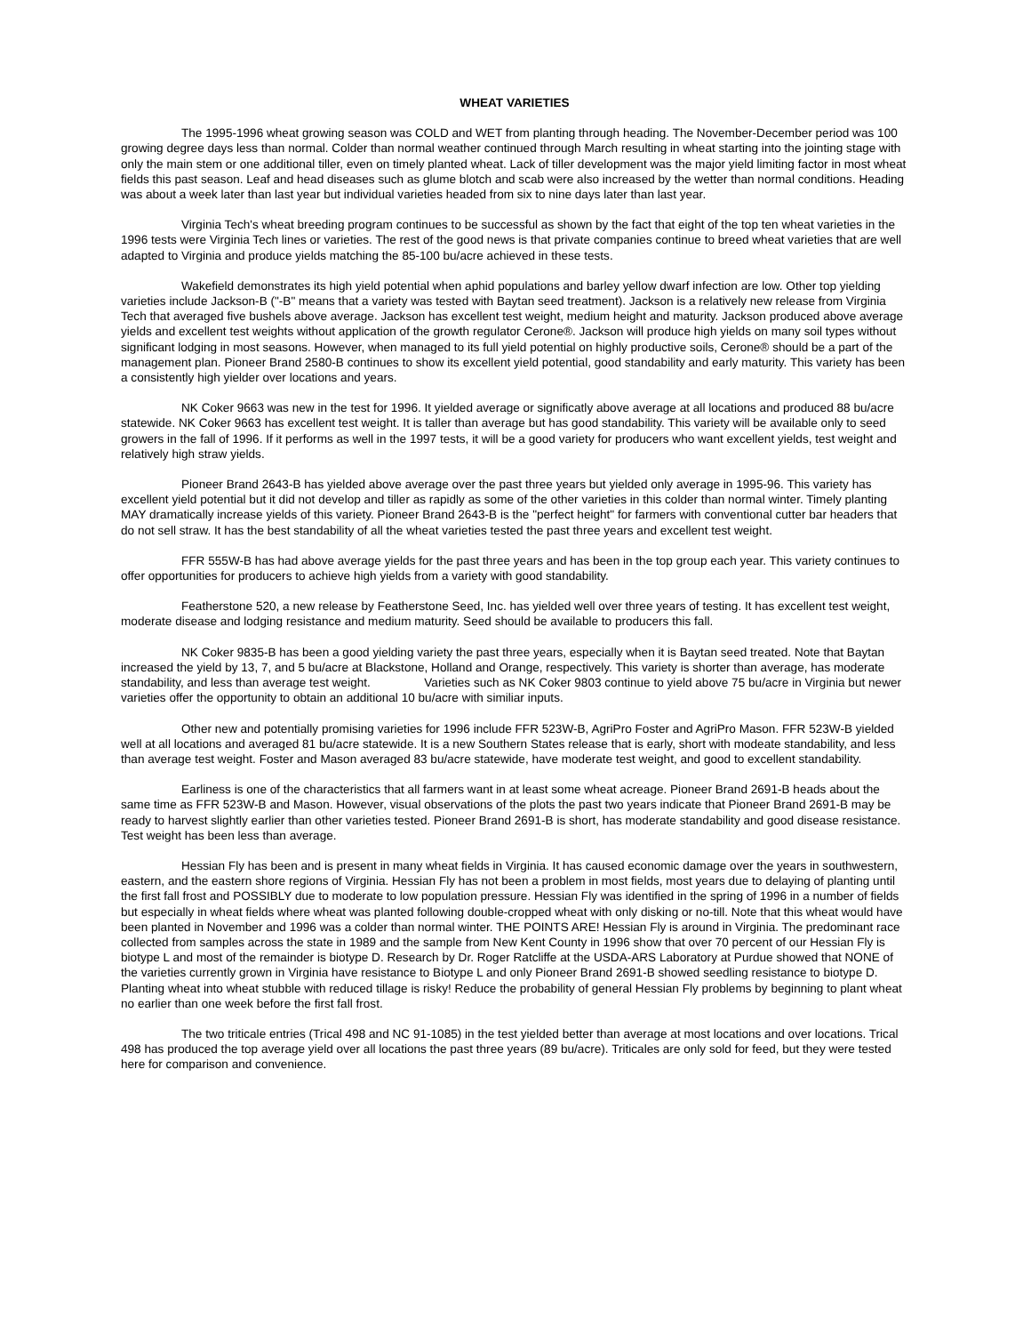WHEAT VARIETIES
The 1995-1996 wheat growing season was COLD and WET from planting through heading. The November-December period was 100 growing degree days less than normal. Colder than normal weather continued through March resulting in wheat starting into the jointing stage with only the main stem or one additional tiller, even on timely planted wheat. Lack of tiller development was the major yield limiting factor in most wheat fields this past season. Leaf and head diseases such as glume blotch and scab were also increased by the wetter than normal conditions. Heading was about a week later than last year but individual varieties headed from six to nine days later than last year.
Virginia Tech's wheat breeding program continues to be successful as shown by the fact that eight of the top ten wheat varieties in the 1996 tests were Virginia Tech lines or varieties. The rest of the good news is that private companies continue to breed wheat varieties that are well adapted to Virginia and produce yields matching the 85-100 bu/acre achieved in these tests.
Wakefield demonstrates its high yield potential when aphid populations and barley yellow dwarf infection are low. Other top yielding varieties include Jackson-B ("-B" means that a variety was tested with Baytan seed treatment). Jackson is a relatively new release from Virginia Tech that averaged five bushels above average. Jackson has excellent test weight, medium height and maturity. Jackson produced above average yields and excellent test weights without application of the growth regulator Cerone®. Jackson will produce high yields on many soil types without significant lodging in most seasons. However, when managed to its full yield potential on highly productive soils, Cerone® should be a part of the management plan. Pioneer Brand 2580-B continues to show its excellent yield potential, good standability and early maturity. This variety has been a consistently high yielder over locations and years.
NK Coker 9663 was new in the test for 1996. It yielded average or significatly above average at all locations and produced 88 bu/acre statewide. NK Coker 9663 has excellent test weight. It is taller than average but has good standability. This variety will be available only to seed growers in the fall of 1996. If it performs as well in the 1997 tests, it will be a good variety for producers who want excellent yields, test weight and relatively high straw yields.
Pioneer Brand 2643-B has yielded above average over the past three years but yielded only average in 1995-96. This variety has excellent yield potential but it did not develop and tiller as rapidly as some of the other varieties in this colder than normal winter. Timely planting MAY dramatically increase yields of this variety. Pioneer Brand 2643-B is the "perfect height" for farmers with conventional cutter bar headers that do not sell straw. It has the best standability of all the wheat varieties tested the past three years and excellent test weight.
FFR 555W-B has had above average yields for the past three years and has been in the top group each year. This variety continues to offer opportunities for producers to achieve high yields from a variety with good standability.
Featherstone 520, a new release by Featherstone Seed, Inc. has yielded well over three years of testing. It has excellent test weight, moderate disease and lodging resistance and medium maturity. Seed should be available to producers this fall.
NK Coker 9835-B has been a good yielding variety the past three years, especially when it is Baytan seed treated. Note that Baytan increased the yield by 13, 7, and 5 bu/acre at Blackstone, Holland and Orange, respectively. This variety is shorter than average, has moderate standability, and less than average test weight. Varieties such as NK Coker 9803 continue to yield above 75 bu/acre in Virginia but newer varieties offer the opportunity to obtain an additional 10 bu/acre with similiar inputs.
Other new and potentially promising varieties for 1996 include FFR 523W-B, AgriPro Foster and AgriPro Mason. FFR 523W-B yielded well at all locations and averaged 81 bu/acre statewide. It is a new Southern States release that is early, short with modeate standability, and less than average test weight. Foster and Mason averaged 83 bu/acre statewide, have moderate test weight, and good to excellent standability.
Earliness is one of the characteristics that all farmers want in at least some wheat acreage. Pioneer Brand 2691-B heads about the same time as FFR 523W-B and Mason. However, visual observations of the plots the past two years indicate that Pioneer Brand 2691-B may be ready to harvest slightly earlier than other varieties tested. Pioneer Brand 2691-B is short, has moderate standability and good disease resistance. Test weight has been less than average.
Hessian Fly has been and is present in many wheat fields in Virginia. It has caused economic damage over the years in southwestern, eastern, and the eastern shore regions of Virginia. Hessian Fly has not been a problem in most fields, most years due to delaying of planting until the first fall frost and POSSIBLY due to moderate to low population pressure. Hessian Fly was identified in the spring of 1996 in a number of fields but especially in wheat fields where wheat was planted following double-cropped wheat with only disking or no-till. Note that this wheat would have been planted in November and 1996 was a colder than normal winter. THE POINTS ARE! Hessian Fly is around in Virginia. The predominant race collected from samples across the state in 1989 and the sample from New Kent County in 1996 show that over 70 percent of our Hessian Fly is biotype L and most of the remainder is biotype D. Research by Dr. Roger Ratcliffe at the USDA-ARS Laboratory at Purdue showed that NONE of the varieties currently grown in Virginia have resistance to Biotype L and only Pioneer Brand 2691-B showed seedling resistance to biotype D. Planting wheat into wheat stubble with reduced tillage is risky! Reduce the probability of general Hessian Fly problems by beginning to plant wheat no earlier than one week before the first fall frost.
The two triticale entries (Trical 498 and NC 91-1085) in the test yielded better than average at most locations and over locations. Trical 498 has produced the top average yield over all locations the past three years (89 bu/acre). Triticales are only sold for feed, but they were tested here for comparison and convenience.